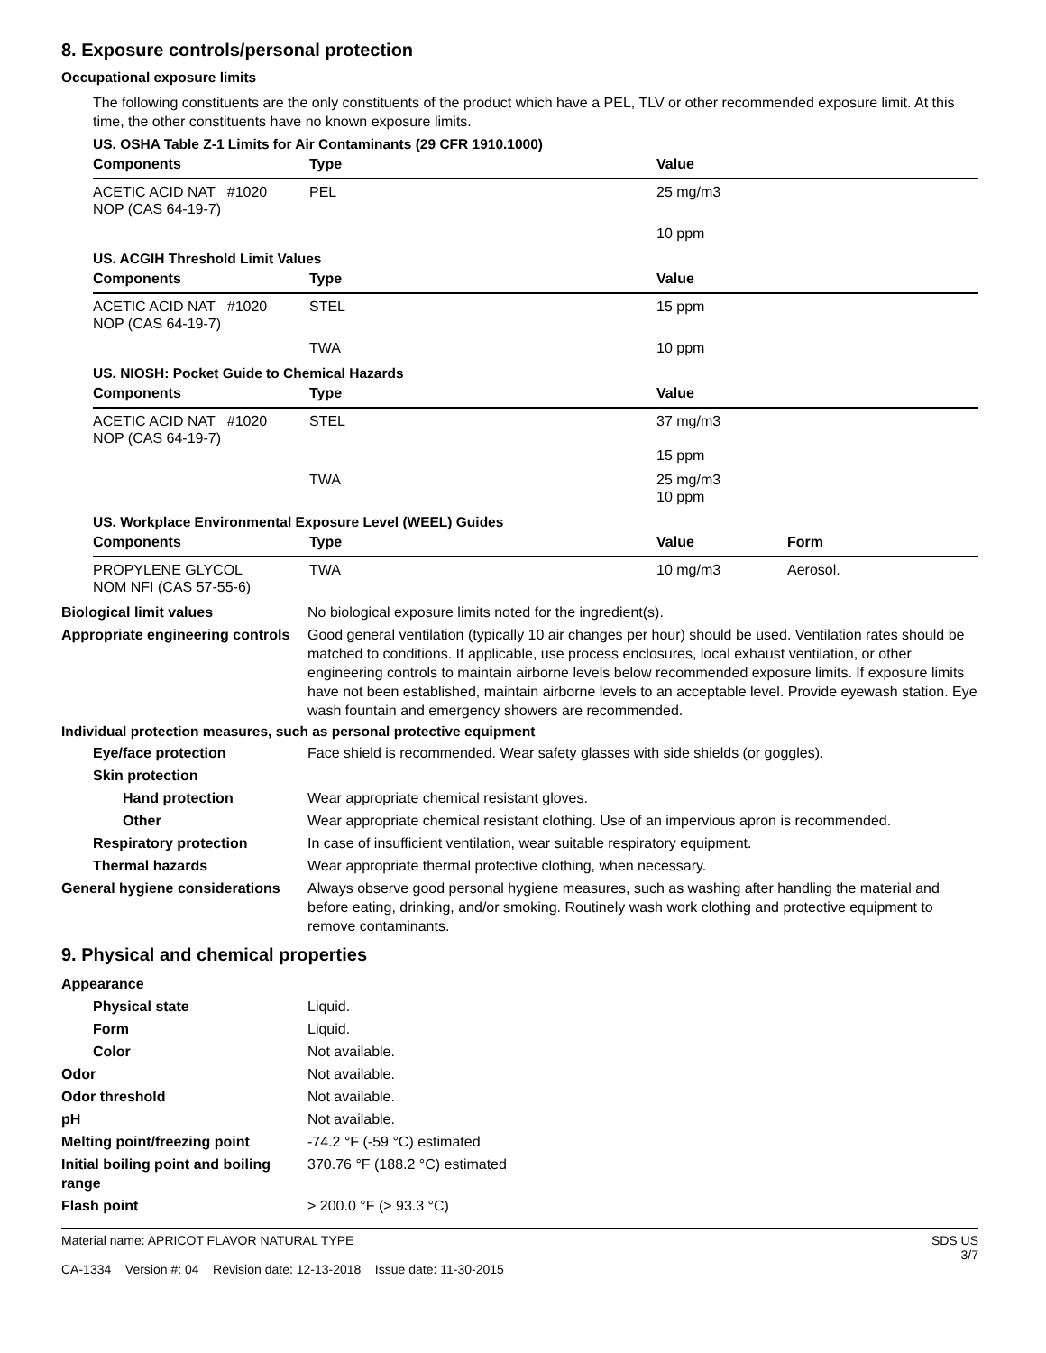8. Exposure controls/personal protection
Occupational exposure limits
The following constituents are the only constituents of the product which have a PEL, TLV or other recommended exposure limit. At this time, the other constituents have no known exposure limits.
US. OSHA Table Z-1 Limits for Air Contaminants (29 CFR 1910.1000)
| Components | Type | Value | |
| --- | --- | --- | --- |
| ACETIC ACID NAT #1020 NOP (CAS 64-19-7) | PEL | 25 mg/m3 | |
| | | 10 ppm | |
US. ACGIH Threshold Limit Values
| Components | Type | Value | |
| --- | --- | --- | --- |
| ACETIC ACID NAT #1020 NOP (CAS 64-19-7) | STEL | 15 ppm | |
| | TWA | 10 ppm | |
US. NIOSH: Pocket Guide to Chemical Hazards
| Components | Type | Value | |
| --- | --- | --- | --- |
| ACETIC ACID NAT #1020 NOP (CAS 64-19-7) | STEL | 37 mg/m3 15 ppm | |
| | TWA | 25 mg/m3 10 ppm | |
US. Workplace Environmental Exposure Level (WEEL) Guides
| Components | Type | Value | Form |
| --- | --- | --- | --- |
| PROPYLENE GLYCOL NOM NFI (CAS 57-55-6) | TWA | 10 mg/m3 | Aerosol. |
Biological limit values No biological exposure limits noted for the ingredient(s).
Appropriate engineering controls
Good general ventilation (typically 10 air changes per hour) should be used. Ventilation rates should be matched to conditions. If applicable, use process enclosures, local exhaust ventilation, or other engineering controls to maintain airborne levels below recommended exposure limits. If exposure limits have not been established, maintain airborne levels to an acceptable level. Provide eyewash station. Eye wash fountain and emergency showers are recommended.
Individual protection measures, such as personal protective equipment
Eye/face protection Face shield is recommended. Wear safety glasses with side shields (or goggles).
Skin protection
Hand protection Wear appropriate chemical resistant gloves.
Other Wear appropriate chemical resistant clothing. Use of an impervious apron is recommended.
Respiratory protection In case of insufficient ventilation, wear suitable respiratory equipment.
Thermal hazards Wear appropriate thermal protective clothing, when necessary.
General hygiene considerations
Always observe good personal hygiene measures, such as washing after handling the material and before eating, drinking, and/or smoking. Routinely wash work clothing and protective equipment to remove contaminants.
9. Physical and chemical properties
Appearance
Physical state Liquid.
Form Liquid.
Color Not available.
Odor Not available.
Odor threshold Not available.
pH Not available.
Melting point/freezing point -74.2 °F (-59 °C) estimated
Initial boiling point and boiling range
370.76 °F (188.2 °C) estimated
Flash point > 200.0 °F (> 93.3 °C)
Material name: APRICOT FLAVOR NATURAL TYPE
CA-1334 Version #: 04 Revision date: 12-13-2018 Issue date: 11-30-2015
SDS US
3/7